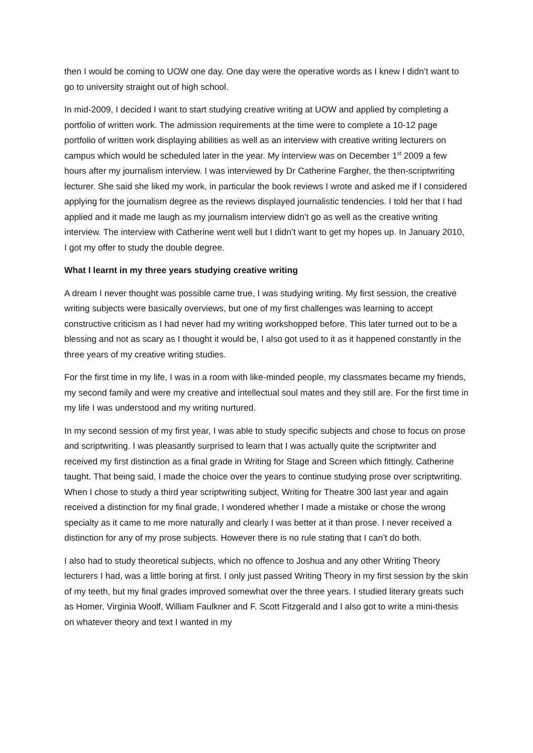then I would be coming to UOW one day. One day were the operative words as I knew I didn’t want to go to university straight out of high school.
In mid-2009, I decided I want to start studying creative writing at UOW and applied by completing a portfolio of written work. The admission requirements at the time were to complete a 10-12 page portfolio of written work displaying abilities as well as an interview with creative writing lecturers on campus which would be scheduled later in the year. My interview was on December 1<sup>st</sup> 2009 a few hours after my journalism interview. I was interviewed by Dr Catherine Fargher, the then-scriptwriting lecturer. She said she liked my work, in particular the book reviews I wrote and asked me if I considered applying for the journalism degree as the reviews displayed journalistic tendencies. I told her that I had applied and it made me laugh as my journalism interview didn’t go as well as the creative writing interview. The interview with Catherine went well but I didn’t want to get my hopes up. In January 2010, I got my offer to study the double degree.
What I learnt in my three years studying creative writing
A dream I never thought was possible came true, I was studying writing. My first session, the creative writing subjects were basically overviews, but one of my first challenges was learning to accept constructive criticism as I had never had my writing workshopped before. This later turned out to be a blessing and not as scary as I thought it would be, I also got used to it as it happened constantly in the three years of my creative writing studies.
For the first time in my life, I was in a room with like-minded people, my classmates became my friends, my second family and were my creative and intellectual soul mates and they still are. For the first time in my life I was understood and my writing nurtured.
In my second session of my first year, I was able to study specific subjects and chose to focus on prose and scriptwriting. I was pleasantly surprised to learn that I was actually quite the scriptwriter and received my first distinction as a final grade in Writing for Stage and Screen which fittingly, Catherine taught. That being said, I made the choice over the years to continue studying prose over scriptwriting. When I chose to study a third year scriptwriting subject, Writing for Theatre 300 last year and again received a distinction for my final grade, I wondered whether I made a mistake or chose the wrong specialty as it came to me more naturally and clearly I was better at it than prose. I never received a distinction for any of my prose subjects. However there is no rule stating that I can’t do both.
I also had to study theoretical subjects, which no offence to Joshua and any other Writing Theory lecturers I had, was a little boring at first. I only just passed Writing Theory in my first session by the skin of my teeth, but my final grades improved somewhat over the three years. I studied literary greats such as Homer, Virginia Woolf, William Faulkner and F. Scott Fitzgerald and I also got to write a mini-thesis on whatever theory and text I wanted in my